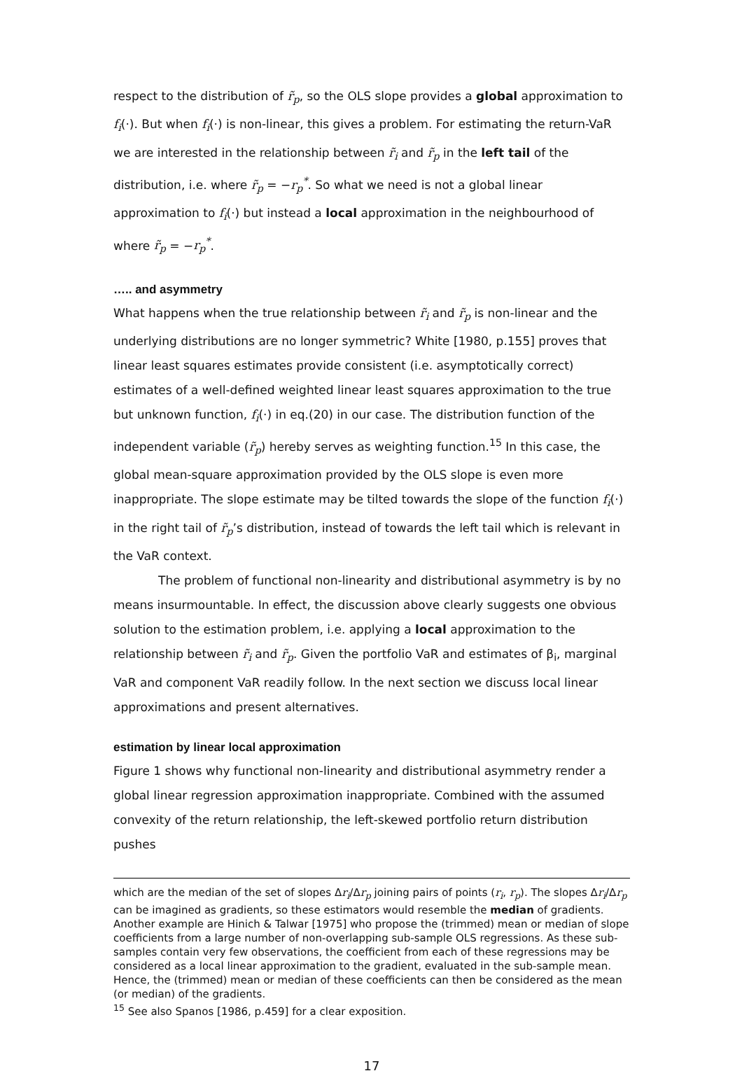respect to the distribution of r̃<sub>p</sub>, so the OLS slope provides a global approximation to f<sub>i</sub>(·). But when f<sub>i</sub>(·) is non-linear, this gives a problem. For estimating the return-VaR we are interested in the relationship between r̃<sub>i</sub> and r̃<sub>p</sub> in the left tail of the distribution, i.e. where r̃<sub>p</sub> = −r<sub>p</sub><sup>*</sup>. So what we need is not a global linear approximation to f<sub>i</sub>(·) but instead a local approximation in the neighbourhood of where r̃<sub>p</sub> = −r<sub>p</sub><sup>*</sup>.
….. and asymmetry
What happens when the true relationship between r̃<sub>i</sub> and r̃<sub>p</sub> is non-linear and the underlying distributions are no longer symmetric? White [1980, p.155] proves that linear least squares estimates provide consistent (i.e. asymptotically correct) estimates of a well-defined weighted linear least squares approximation to the true but unknown function, f<sub>i</sub>(·) in eq.(20) in our case. The distribution function of the independent variable (r̃<sub>p</sub>) hereby serves as weighting function.<sup>15</sup> In this case, the global mean-square approximation provided by the OLS slope is even more inappropriate. The slope estimate may be tilted towards the slope of the function f<sub>i</sub>(·) in the right tail of r̃<sub>p</sub>’s distribution, instead of towards the left tail which is relevant in the VaR context.
The problem of functional non-linearity and distributional asymmetry is by no means insurmountable. In effect, the discussion above clearly suggests one obvious solution to the estimation problem, i.e. applying a local approximation to the relationship between r̃<sub>i</sub> and r̃<sub>p</sub>. Given the portfolio VaR and estimates of β<sub>i</sub>, marginal VaR and component VaR readily follow. In the next section we discuss local linear approximations and present alternatives.
estimation by linear local approximation
Figure 1 shows why functional non-linearity and distributional asymmetry render a global linear regression approximation inappropriate. Combined with the assumed convexity of the return relationship, the left-skewed portfolio return distribution pushes
which are the median of the set of slopes Δr<sub>i</sub>/Δr<sub>p</sub> joining pairs of points (r<sub>i</sub>, r<sub>p</sub>). The slopes Δr<sub>i</sub>/Δr<sub>p</sub> can be imagined as gradients, so these estimators would resemble the median of gradients. Another example are Hinich & Talwar [1975] who propose the (trimmed) mean or median of slope coefficients from a large number of non-overlapping sub-sample OLS regressions. As these sub-samples contain very few observations, the coefficient from each of these regressions may be considered as a local linear approximation to the gradient, evaluated in the sub-sample mean. Hence, the (trimmed) mean or median of these coefficients can then be considered as the mean (or median) of the gradients.
<sup>15</sup> See also Spanos [1986, p.459] for a clear exposition.
17